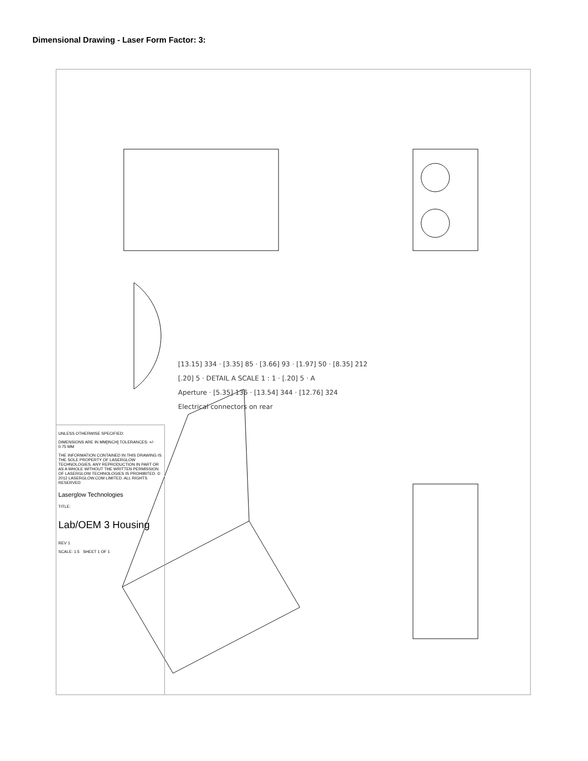Dimensional Drawing - Laser Form Factor: 3:
[13.15] 334 · [3.35] 85 · [3.66] 93 · [1.97] 50 · [8.35] 212
[.20] 5 · DETAIL A SCALE 1 : 1 · [.20] 5 · A
Aperture · [5.35] 136 · [13.54] 344 · [12.76] 324
Electrical connectors on rear
UNLESS OTHERWISE SPECIFIED:
DIMENSIONS ARE IN MM[INCH] TOLERANCES: +/- 0.75 MM
THE INFORMATION CONTAINED IN THIS DRAWING IS THE SOLE PROPERTY OF LASERGLOW TECHNOLOGIES. ANY REPRODUCTION IN PART OR AS A WHOLE WITHOUT THE WRITTEN PERMISSION OF LASERGLOW TECHNOLOGIES IS PROHIBITED. © 2012 LASERGLOW.COM LIMITED. ALL RIGHTS RESERVED
Laserglow Technologies
TITLE:
Lab/OEM 3 Housing
REV 1
SCALE: 1:5 SHEET 1 OF 1